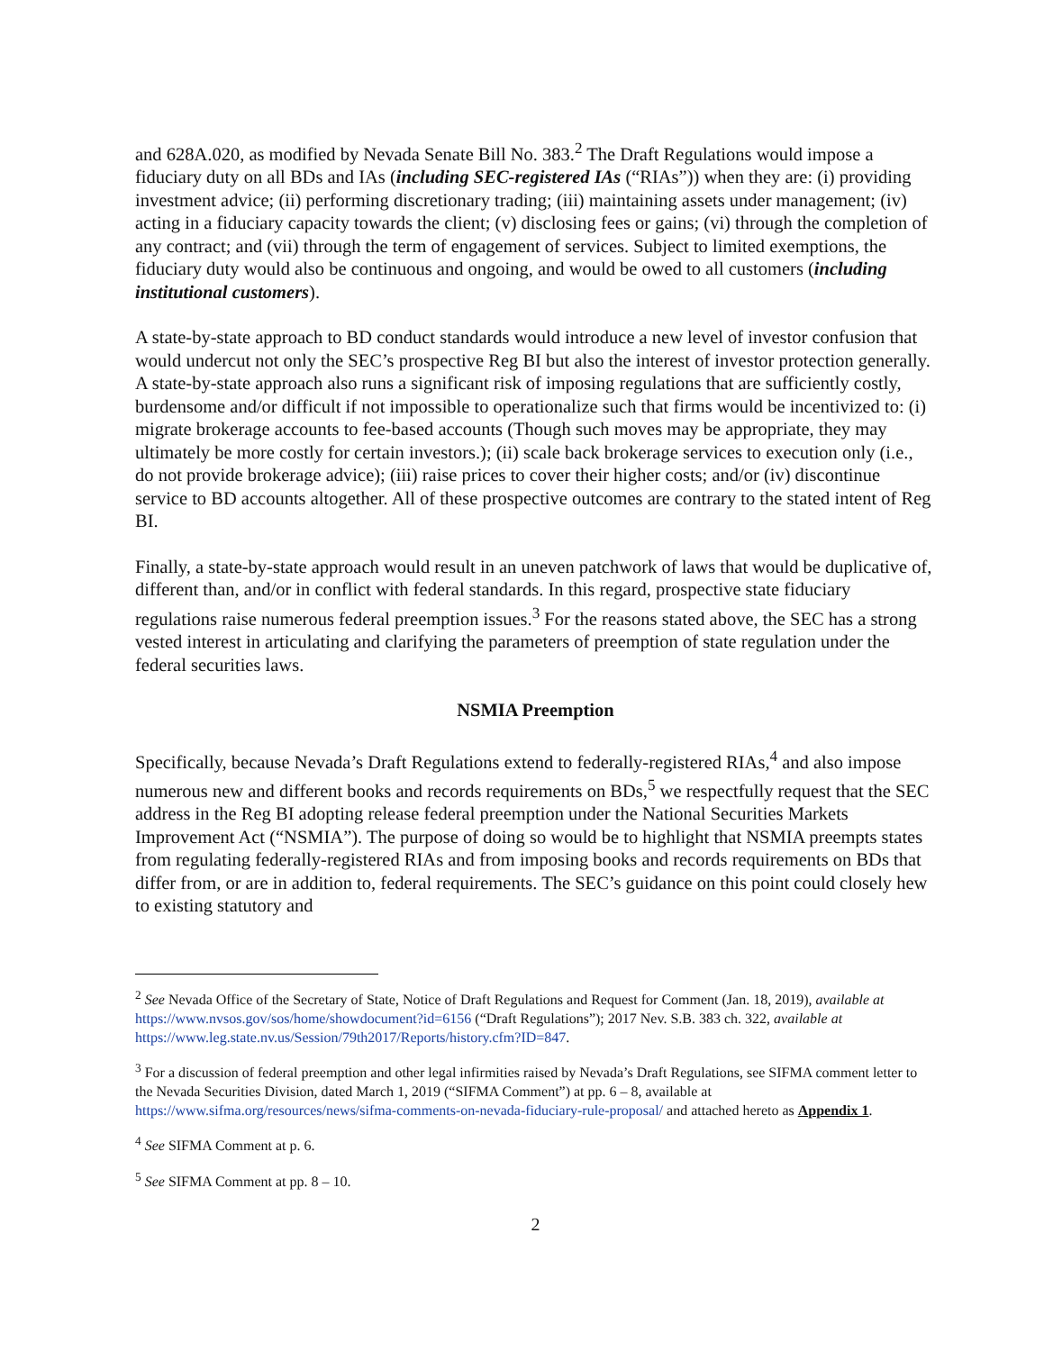and 628A.020, as modified by Nevada Senate Bill No. 383.<sup>2</sup> The Draft Regulations would impose a fiduciary duty on all BDs and IAs (including SEC-registered IAs (“RIAs”)) when they are: (i) providing investment advice; (ii) performing discretionary trading; (iii) maintaining assets under management; (iv) acting in a fiduciary capacity towards the client; (v) disclosing fees or gains; (vi) through the completion of any contract; and (vii) through the term of engagement of services. Subject to limited exemptions, the fiduciary duty would also be continuous and ongoing, and would be owed to all customers (including institutional customers).
A state-by-state approach to BD conduct standards would introduce a new level of investor confusion that would undercut not only the SEC’s prospective Reg BI but also the interest of investor protection generally. A state-by-state approach also runs a significant risk of imposing regulations that are sufficiently costly, burdensome and/or difficult if not impossible to operationalize such that firms would be incentivized to: (i) migrate brokerage accounts to fee-based accounts (Though such moves may be appropriate, they may ultimately be more costly for certain investors.); (ii) scale back brokerage services to execution only (i.e., do not provide brokerage advice); (iii) raise prices to cover their higher costs; and/or (iv) discontinue service to BD accounts altogether. All of these prospective outcomes are contrary to the stated intent of Reg BI.
Finally, a state-by-state approach would result in an uneven patchwork of laws that would be duplicative of, different than, and/or in conflict with federal standards. In this regard, prospective state fiduciary regulations raise numerous federal preemption issues.<sup>3</sup> For the reasons stated above, the SEC has a strong vested interest in articulating and clarifying the parameters of preemption of state regulation under the federal securities laws.
NSMIA Preemption
Specifically, because Nevada’s Draft Regulations extend to federally-registered RIAs,<sup>4</sup> and also impose numerous new and different books and records requirements on BDs,<sup>5</sup> we respectfully request that the SEC address in the Reg BI adopting release federal preemption under the National Securities Markets Improvement Act (“NSMIA”). The purpose of doing so would be to highlight that NSMIA preempts states from regulating federally-registered RIAs and from imposing books and records requirements on BDs that differ from, or are in addition to, federal requirements. The SEC’s guidance on this point could closely hew to existing statutory and
<sup>2</sup> See Nevada Office of the Secretary of State, Notice of Draft Regulations and Request for Comment (Jan. 18, 2019), available at https://www.nvsos.gov/sos/home/showdocument?id=6156 (“Draft Regulations”); 2017 Nev. S.B. 383 ch. 322, available at https://www.leg.state.nv.us/Session/79th2017/Reports/history.cfm?ID=847.
<sup>3</sup> For a discussion of federal preemption and other legal infirmities raised by Nevada’s Draft Regulations, see SIFMA comment letter to the Nevada Securities Division, dated March 1, 2019 (“SIFMA Comment”) at pp. 6 – 8, available at https://www.sifma.org/resources/news/sifma-comments-on-nevada-fiduciary-rule-proposal/ and attached hereto as Appendix 1.
<sup>4</sup> See SIFMA Comment at p. 6.
<sup>5</sup> See SIFMA Comment at pp. 8 – 10.
2